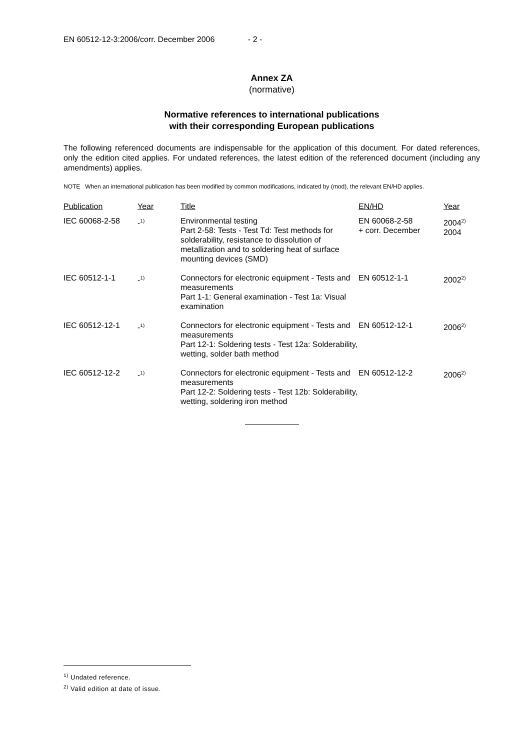EN 60512-12-3:2006/corr. December 2006 - 2 -
Annex ZA
(normative)
Normative references to international publications
with their corresponding European publications
The following referenced documents are indispensable for the application of this document. For dated references, only the edition cited applies. For undated references, the latest edition of the referenced document (including any amendments) applies.
NOTE When an international publication has been modified by common modifications, indicated by (mod), the relevant EN/HD applies.
| Publication | Year | Title | EN/HD | Year |
| --- | --- | --- | --- | --- |
| IEC 60068-2-58 | -<sup>1)</sup> | Environmental testing Part 2-58: Tests - Test Td: Test methods for solderability, resistance to dissolution of metallization and to soldering heat of surface mounting devices (SMD) | EN 60068-2-58 + corr. December | 2004<sup>2)</sup> 2004 |
| IEC 60512-1-1 | -<sup>1)</sup> | Connectors for electronic equipment - Tests and measurements Part 1-1: General examination - Test 1a: Visual examination | EN 60512-1-1 | 2002<sup>2)</sup> |
| IEC 60512-12-1 | -<sup>1)</sup> | Connectors for electronic equipment - Tests and measurements Part 12-1: Soldering tests - Test 12a: Solderability, wetting, solder bath method | EN 60512-12-1 | 2006<sup>2)</sup> |
| IEC 60512-12-2 | -<sup>1)</sup> | Connectors for electronic equipment - Tests and measurements Part 12-2: Soldering tests - Test 12b: Solderability, wetting, soldering iron method | EN 60512-12-2 | 2006<sup>2)</sup> |
<sup>1)</sup> Undated reference.
<sup>2)</sup> Valid edition at date of issue.